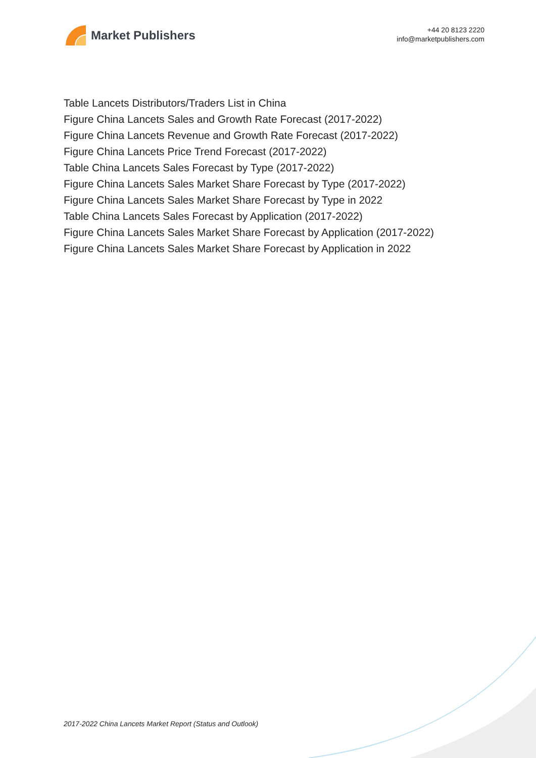Market Publishers
+44 20 8123 2220
info@marketpublishers.com
Table Lancets Distributors/Traders List in China
Figure China Lancets Sales and Growth Rate Forecast (2017-2022)
Figure China Lancets Revenue and Growth Rate Forecast (2017-2022)
Figure China Lancets Price Trend Forecast (2017-2022)
Table China Lancets Sales Forecast by Type (2017-2022)
Figure China Lancets Sales Market Share Forecast by Type (2017-2022)
Figure China Lancets Sales Market Share Forecast by Type in 2022
Table China Lancets Sales Forecast by Application (2017-2022)
Figure China Lancets Sales Market Share Forecast by Application (2017-2022)
Figure China Lancets Sales Market Share Forecast by Application in 2022
2017-2022 China Lancets Market Report (Status and Outlook)